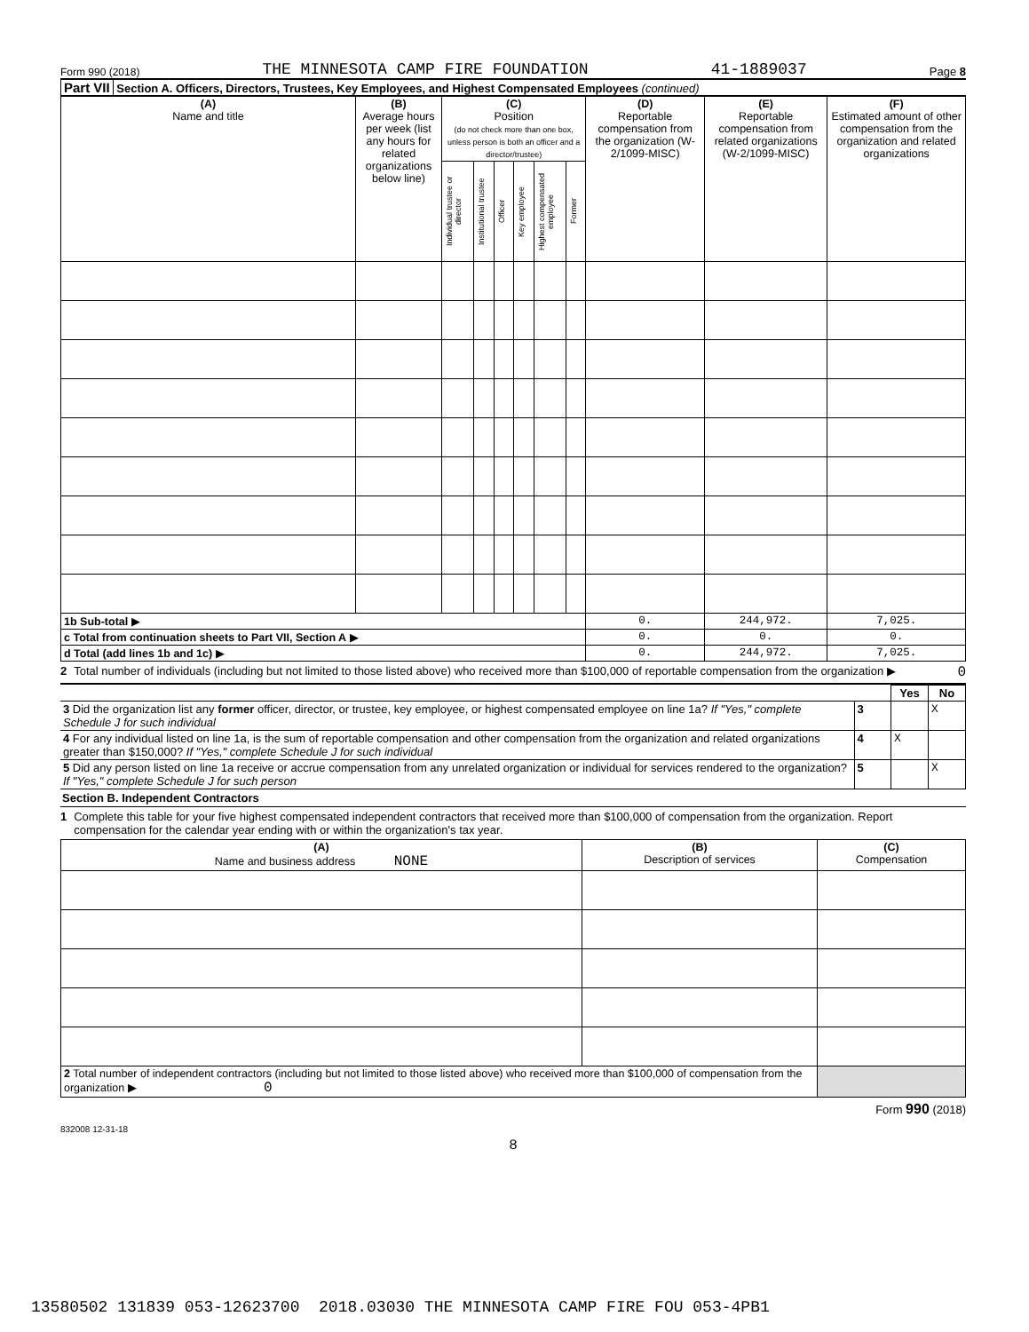Form 990 (2018) THE MINNESOTA CAMP FIRE FOUNDATION 41-1889037 Page 8
Part VII Section A. Officers, Directors, Trustees, Key Employees, and Highest Compensated Employees (continued)
| (A) Name and title | (B) Average hours per week (list any hours for related organizations below line) | (C) Position (do not check more than one box, unless person is both an officer and a director/trustee) | | | | | | (D) Reportable compensation from the organization (W-2/1099-MISC) | (E) Reportable compensation from related organizations (W-2/1099-MISC) | (F) Estimated amount of other compensation from the organization and related organizations |
| | | Individual trustee or director | Institutional trustee | Officer | Key employee | Highest compensated employee | Former | | | |
| 1b Sub-total ▶ | | | | | | | | 0. | 244,972. | 7,025. |
| c Total from continuation sheets to Part VII, Section A ▶ | | | | | | | | 0. | 0. | 0. |
| d Total (add lines 1b and 1c) ▶ | | | | | | | | 0. | 244,972. | 7,025. |
2 Total number of individuals (including but not limited to those listed above) who received more than $100,000 of reportable compensation from the organization ▶ 0
| | | Yes | No |
| 3 Did the organization list any former officer, director, or trustee, key employee, or highest compensated employee on line 1a? If "Yes," complete Schedule J for such individual | 3 | | X |
| 4 For any individual listed on line 1a, is the sum of reportable compensation and other compensation from the organization and related organizations greater than $150,000? If "Yes," complete Schedule J for such individual | 4 | X | |
| 5 Did any person listed on line 1a receive or accrue compensation from any unrelated organization or individual for services rendered to the organization? If "Yes," complete Schedule J for such person | 5 | | X |
Section B. Independent Contractors
1 Complete this table for your five highest compensated independent contractors that received more than $100,000 of compensation from the organization. Report compensation for the calendar year ending with or within the organization's tax year.
| (A) Name and business address NONE | (B) Description of services | (C) Compensation |
| 2 Total number of independent contractors (including but not limited to those listed above) who received more than $100,000 of compensation from the organization ▶ 0 | | |
Form 990 (2018)
832008 12-31-18
8
13580502 131839 053-12623700 2018.03030 THE MINNESOTA CAMP FIRE FOU 053-4PB1